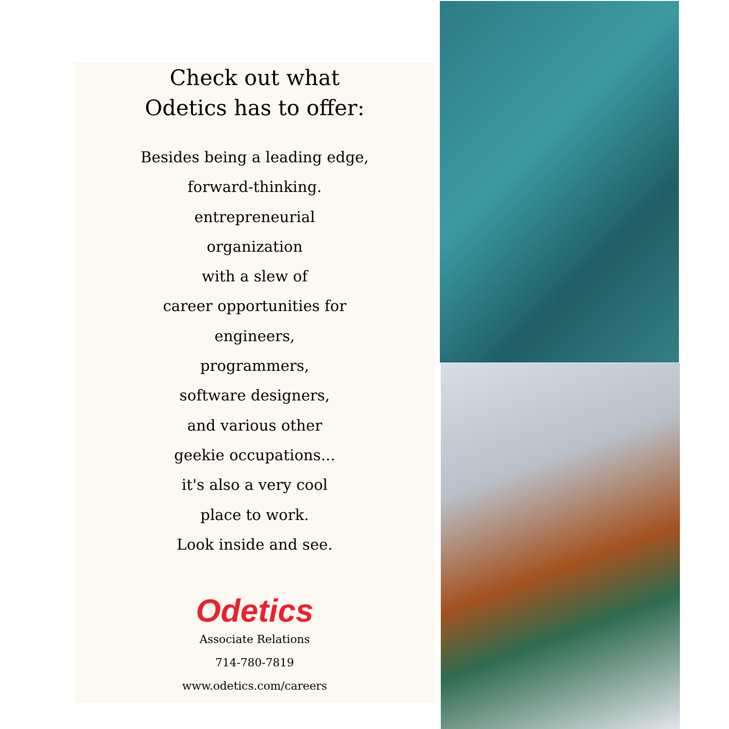Check out what
Odetics has to offer:
Besides being a leading edge,
forward-thinking.
entrepreneurial
organization
with a slew of
career opportunities for
engineers,
programmers,
software designers,
and various other
geekie occupations...
it's also a very cool
place to work.
Look inside and see.
Odetics
Associate Relations
714-780-7819
www.odetics.com/careers